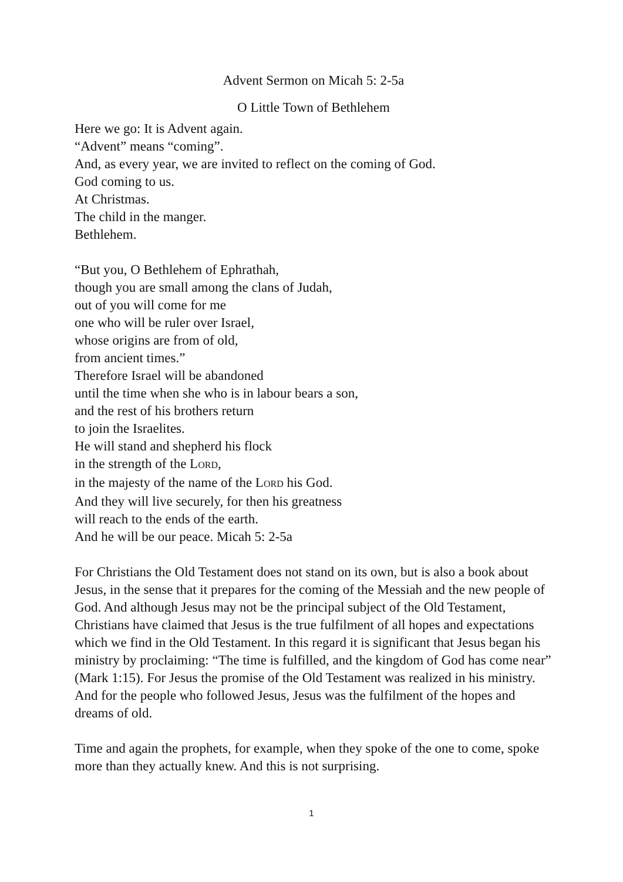Advent Sermon on Micah 5: 2-5a
O Little Town of Bethlehem
Here we go: It is Advent again.
“Advent” means “coming”.
And, as every year, we are invited to reflect on the coming of God.
God coming to us.
At Christmas.
The child in the manger.
Bethlehem.
“But you, O Bethlehem of Ephrathah,
though you are small among the clans of Judah,
out of you will come for me
one who will be ruler over Israel,
whose origins are from of old,
from ancient times.”
Therefore Israel will be abandoned
until the time when she who is in labour bears a son,
and the rest of his brothers return
to join the Israelites.
He will stand and shepherd his flock
in the strength of the LORD,
in the majesty of the name of the LORD his God.
And they will live securely, for then his greatness
will reach to the ends of the earth.
And he will be our peace. Micah 5: 2-5a
For Christians the Old Testament does not stand on its own, but is also a book about Jesus, in the sense that it prepares for the coming of the Messiah and the new people of God. And although Jesus may not be the principal subject of the Old Testament, Christians have claimed that Jesus is the true fulfilment of all hopes and expectations which we find in the Old Testament. In this regard it is significant that Jesus began his ministry by proclaiming: “The time is fulfilled, and the kingdom of God has come near” (Mark 1:15). For Jesus the promise of the Old Testament was realized in his ministry. And for the people who followed Jesus, Jesus was the fulfilment of the hopes and dreams of old.
Time and again the prophets, for example, when they spoke of the one to come, spoke more than they actually knew. And this is not surprising.
1